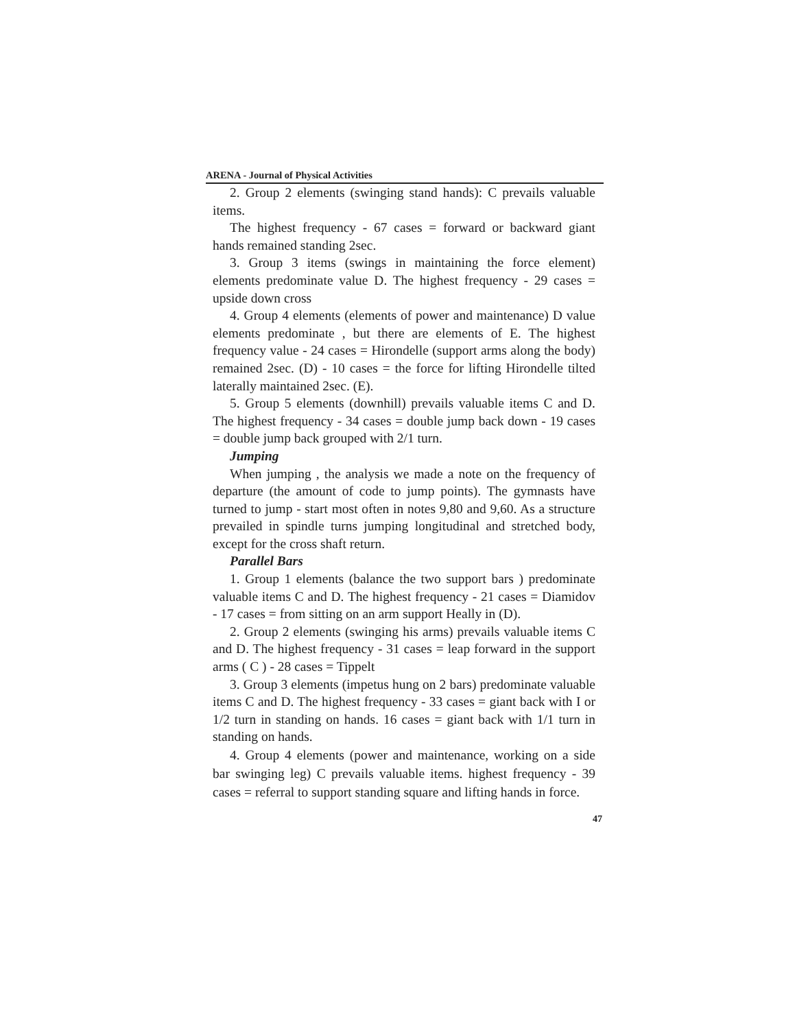ARENA - Journal of Physical Activities
2. Group 2 elements (swinging stand hands): C prevails valuable items.
The highest frequency - 67 cases = forward or backward giant hands remained standing 2sec.
3. Group 3 items (swings in maintaining the force element) elements predominate value D. The highest frequency - 29 cases = upside down cross
4. Group 4 elements (elements of power and maintenance) D value elements predominate , but there are elements of E. The highest frequency value - 24 cases = Hirondelle (support arms along the body) remained 2sec. (D) - 10 cases = the force for lifting Hirondelle tilted laterally maintained 2sec. (E).
5. Group 5 elements (downhill) prevails valuable items C and D. The highest frequency - 34 cases = double jump back down - 19 cases = double jump back grouped with 2/1 turn.
Jumping
When jumping , the analysis we made a note on the frequency of departure (the amount of code to jump points). The gymnasts have turned to jump - start most often in notes 9,80 and 9,60. As a structure prevailed in spindle turns jumping longitudinal and stretched body, except for the cross shaft return.
Parallel Bars
1. Group 1 elements (balance the two support bars ) predominate valuable items C and D. The highest frequency - 21 cases = Diamidov - 17 cases = from sitting on an arm support Heally in (D).
2. Group 2 elements (swinging his arms) prevails valuable items C and D. The highest frequency - 31 cases = leap forward in the support arms ( C ) - 28 cases = Tippelt
3. Group 3 elements (impetus hung on 2 bars) predominate valuable items C and D. The highest frequency - 33 cases = giant back with I or 1/2 turn in standing on hands. 16 cases = giant back with 1/1 turn in standing on hands.
4. Group 4 elements (power and maintenance, working on a side bar swinging leg) C prevails valuable items. highest frequency - 39 cases = referral to support standing square and lifting hands in force.
47